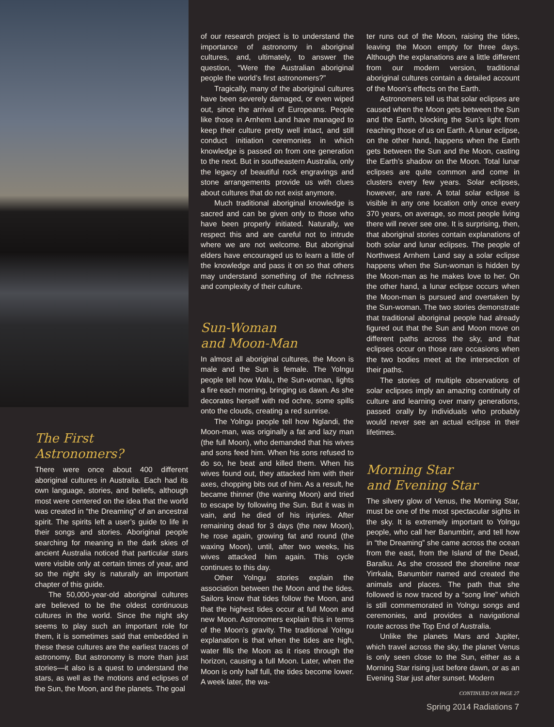The First
Astronomers?
There were once about 400 different aboriginal cultures in Australia. Each had its own language, stories, and beliefs, although most were centered on the idea that the world was created in “the Dreaming” of an ancestral spirit. The spirits left a user’s guide to life in their songs and stories. Aboriginal people searching for meaning in the dark skies of ancient Australia noticed that particular stars were visible only at certain times of year, and so the night sky is naturally an important chapter of this guide.
The 50,000-year-old aboriginal cultures are believed to be the oldest continuous cultures in the world. Since the night sky seems to play such an important role for them, it is sometimes said that embedded in these these cultures are the earliest traces of astronomy. But astronomy is more than just stories—it also is a quest to understand the stars, as well as the motions and eclipses of the Sun, the Moon, and the planets. The goal
of our research project is to understand the importance of astronomy in aboriginal cultures, and, ultimately, to answer the question, “Were the Australian aboriginal people the world’s first astronomers?”
Tragically, many of the aboriginal cultures have been severely damaged, or even wiped out, since the arrival of Europeans. People like those in Arnhem Land have managed to keep their culture pretty well intact, and still conduct initiation ceremonies in which knowledge is passed on from one generation to the next. But in southeastern Australia, only the legacy of beautiful rock engravings and stone arrangements provide us with clues about cultures that do not exist anymore.
Much traditional aboriginal knowledge is sacred and can be given only to those who have been properly initiated. Naturally, we respect this and are careful not to intrude where we are not welcome. But aboriginal elders have encouraged us to learn a little of the knowledge and pass it on so that others may understand something of the richness and complexity of their culture.
Sun-Woman
and Moon-Man
In almost all aboriginal cultures, the Moon is male and the Sun is female. The Yolngu people tell how Walu, the Sun-woman, lights a fire each morning, bringing us dawn. As she decorates herself with red ochre, some spills onto the clouds, creating a red sunrise.
The Yolngu people tell how Nglandi, the Moon-man, was originally a fat and lazy man (the full Moon), who demanded that his wives and sons feed him. When his sons refused to do so, he beat and killed them. When his wives found out, they attacked him with their axes, chopping bits out of him. As a result, he became thinner (the waning Moon) and tried to escape by following the Sun. But it was in vain, and he died of his injuries. After remaining dead for 3 days (the new Moon), he rose again, growing fat and round (the waxing Moon), until, after two weeks, his wives attacked him again. This cycle continues to this day.
Other Yolngu stories explain the association between the Moon and the tides. Sailors know that tides follow the Moon, and that the highest tides occur at full Moon and new Moon. Astronomers explain this in terms of the Moon’s gravity. The traditional Yolngu explanation is that when the tides are high, water fills the Moon as it rises through the horizon, causing a full Moon. Later, when the Moon is only half full, the tides become lower. A week later, the wa-
ter runs out of the Moon, raising the tides, leaving the Moon empty for three days. Although the explanations are a little different from our modern version, traditional aboriginal cultures contain a detailed account of the Moon’s effects on the Earth.
Astronomers tell us that solar eclipses are caused when the Moon gets between the Sun and the Earth, blocking the Sun’s light from reaching those of us on Earth. A lunar eclipse, on the other hand, happens when the Earth gets between the Sun and the Moon, casting the Earth’s shadow on the Moon. Total lunar eclipses are quite common and come in clusters every few years. Solar eclipses, however, are rare. A total solar eclipse is visible in any one location only once every 370 years, on average, so most people living there will never see one. It is surprising, then, that aboriginal stories contain explanations of both solar and lunar eclipses. The people of Northwest Arnhem Land say a solar eclipse happens when the Sun-woman is hidden by the Moon-man as he makes love to her. On the other hand, a lunar eclipse occurs when the Moon-man is pursued and overtaken by the Sun-woman. The two stories demonstrate that traditional aboriginal people had already figured out that the Sun and Moon move on different paths across the sky, and that eclipses occur on those rare occasions when the two bodies meet at the intersection of their paths.
The stories of multiple observations of solar eclipses imply an amazing continuity of culture and learning over many generations, passed orally by individuals who probably would never see an actual eclipse in their lifetimes.
Morning Star
and Evening Star
The silvery glow of Venus, the Morning Star, must be one of the most spectacular sights in the sky. It is extremely important to Yolngu people, who call her Banumbirr, and tell how in “the Dreaming” she came across the ocean from the east, from the Island of the Dead, Baralku. As she crossed the shoreline near Yirrkala, Banumbirr named and created the animals and places. The path that she followed is now traced by a “song line” which is still commemorated in Yolngu songs and ceremonies, and provides a navigational route across the Top End of Australia.
Unlike the planets Mars and Jupiter, which travel across the sky, the planet Venus is only seen close to the Sun, either as a Morning Star rising just before dawn, or as an Evening Star just after sunset. Modern
CONTINUED ON PAGE 27
Spring 2014 Radiations 7